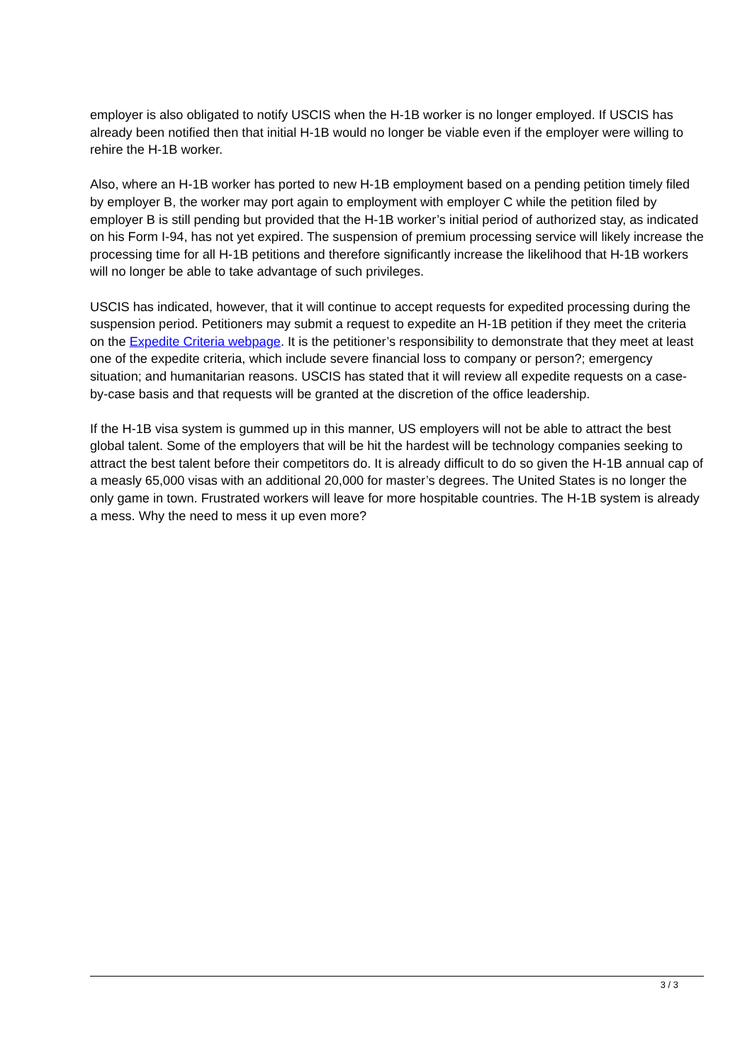employer is also obligated to notify USCIS when the H-1B worker is no longer employed. If USCIS has already been notified then that initial H-1B would no longer be viable even if the employer were willing to rehire the H-1B worker.
Also, where an H-1B worker has ported to new H-1B employment based on a pending petition timely filed by employer B, the worker may port again to employment with employer C while the petition filed by employer B is still pending but provided that the H-1B worker’s initial period of authorized stay, as indicated on his Form I-94, has not yet expired. The suspension of premium processing service will likely increase the processing time for all H-1B petitions and therefore significantly increase the likelihood that H-1B workers will no longer be able to take advantage of such privileges.
USCIS has indicated, however, that it will continue to accept requests for expedited processing during the suspension period. Petitioners may submit a request to expedite an H-1B petition if they meet the criteria on the Expedite Criteria webpage. It is the petitioner’s responsibility to demonstrate that they meet at least one of the expedite criteria, which include severe financial loss to company or person?; emergency situation; and humanitarian reasons. USCIS has stated that it will review all expedite requests on a case-by-case basis and that requests will be granted at the discretion of the office leadership.
If the H-1B visa system is gummed up in this manner, US employers will not be able to attract the best global talent. Some of the employers that will be hit the hardest will be technology companies seeking to attract the best talent before their competitors do. It is already difficult to do so given the H-1B annual cap of a measly 65,000 visas with an additional 20,000 for master’s degrees. The United States is no longer the only game in town. Frustrated workers will leave for more hospitable countries. The H-1B system is already a mess. Why the need to mess it up even more?
3 / 3